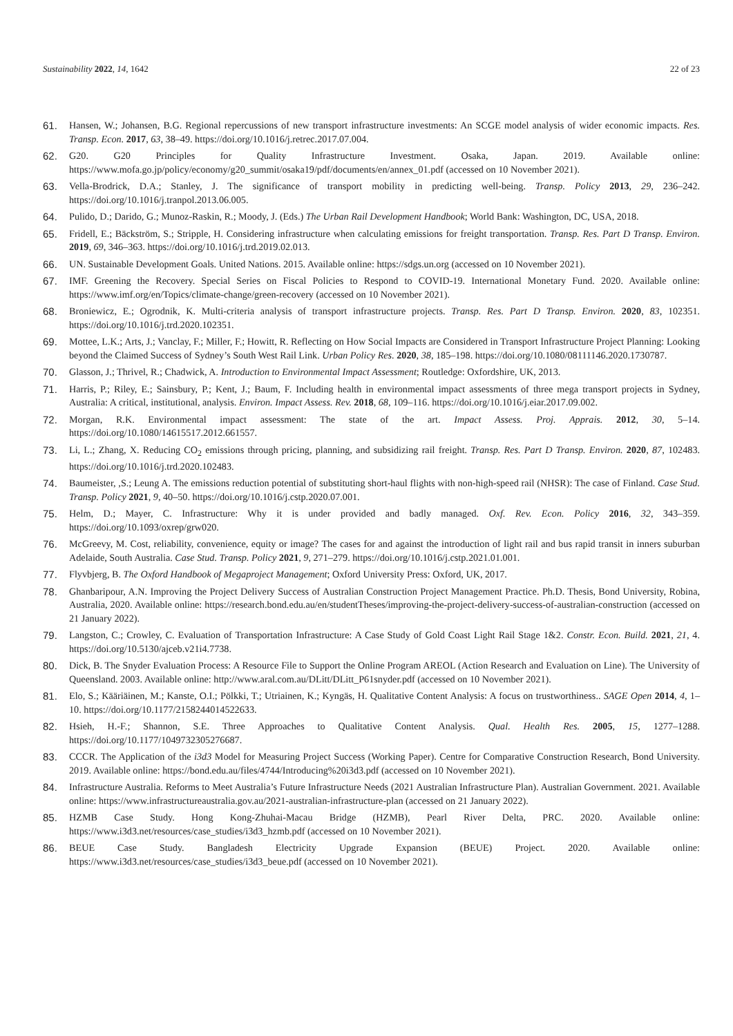Sustainability 2022, 14, 1642 22 of 23
61. Hansen, W.; Johansen, B.G. Regional repercussions of new transport infrastructure investments: An SCGE model analysis of wider economic impacts. Res. Transp. Econ. 2017, 63, 38–49. https://doi.org/10.1016/j.retrec.2017.07.004.
62. G20. G20 Principles for Quality Infrastructure Investment. Osaka, Japan. 2019. Available online: https://www.mofa.go.jp/policy/economy/g20_summit/osaka19/pdf/documents/en/annex_01.pdf (accessed on 10 November 2021).
63. Vella-Brodrick, D.A.; Stanley, J. The significance of transport mobility in predicting well-being. Transp. Policy 2013, 29, 236–242. https://doi.org/10.1016/j.tranpol.2013.06.005.
64. Pulido, D.; Darido, G.; Munoz-Raskin, R.; Moody, J. (Eds.) The Urban Rail Development Handbook; World Bank: Washington, DC, USA, 2018.
65. Fridell, E.; Bäckström, S.; Stripple, H. Considering infrastructure when calculating emissions for freight transportation. Transp. Res. Part D Transp. Environ. 2019, 69, 346–363. https://doi.org/10.1016/j.trd.2019.02.013.
66. UN. Sustainable Development Goals. United Nations. 2015. Available online: https://sdgs.un.org (accessed on 10 November 2021).
67. IMF. Greening the Recovery. Special Series on Fiscal Policies to Respond to COVID-19. International Monetary Fund. 2020. Available online: https://www.imf.org/en/Topics/climate-change/green-recovery (accessed on 10 November 2021).
68. Broniewicz, E.; Ogrodnik, K. Multi-criteria analysis of transport infrastructure projects. Transp. Res. Part D Transp. Environ. 2020, 83, 102351. https://doi.org/10.1016/j.trd.2020.102351.
69. Mottee, L.K.; Arts, J.; Vanclay, F.; Miller, F.; Howitt, R. Reflecting on How Social Impacts are Considered in Transport Infrastructure Project Planning: Looking beyond the Claimed Success of Sydney’s South West Rail Link. Urban Policy Res. 2020, 38, 185–198. https://doi.org/10.1080/08111146.2020.1730787.
70. Glasson, J.; Thrivel, R.; Chadwick, A. Introduction to Environmental Impact Assessment; Routledge: Oxfordshire, UK, 2013.
71. Harris, P.; Riley, E.; Sainsbury, P.; Kent, J.; Baum, F. Including health in environmental impact assessments of three mega transport projects in Sydney, Australia: A critical, institutional, analysis. Environ. Impact Assess. Rev. 2018, 68, 109–116. https://doi.org/10.1016/j.eiar.2017.09.002.
72. Morgan, R.K. Environmental impact assessment: The state of the art. Impact Assess. Proj. Apprais. 2012, 30, 5–14. https://doi.org/10.1080/14615517.2012.661557.
73. Li, L.; Zhang, X. Reducing CO<sub>2</sub> emissions through pricing, planning, and subsidizing rail freight. Transp. Res. Part D Transp. Environ. 2020, 87, 102483. https://doi.org/10.1016/j.trd.2020.102483.
74. Baumeister, ,S.; Leung A. The emissions reduction potential of substituting short-haul flights with non-high-speed rail (NHSR): The case of Finland. Case Stud. Transp. Policy 2021, 9, 40–50. https://doi.org/10.1016/j.cstp.2020.07.001.
75. Helm, D.; Mayer, C. Infrastructure: Why it is under provided and badly managed. Oxf. Rev. Econ. Policy 2016, 32, 343–359. https://doi.org/10.1093/oxrep/grw020.
76. McGreevy, M. Cost, reliability, convenience, equity or image? The cases for and against the introduction of light rail and bus rapid transit in inners suburban Adelaide, South Australia. Case Stud. Transp. Policy 2021, 9, 271–279. https://doi.org/10.1016/j.cstp.2021.01.001.
77. Flyvbjerg, B. The Oxford Handbook of Megaproject Management; Oxford University Press: Oxford, UK, 2017.
78. Ghanbaripour, A.N. Improving the Project Delivery Success of Australian Construction Project Management Practice. Ph.D. Thesis, Bond University, Robina, Australia, 2020. Available online: https://research.bond.edu.au/en/studentTheses/improving-the-project-delivery-success-of-australian-construction (accessed on 21 January 2022).
79. Langston, C.; Crowley, C. Evaluation of Transportation Infrastructure: A Case Study of Gold Coast Light Rail Stage 1&2. Constr. Econ. Build. 2021, 21, 4. https://doi.org/10.5130/ajceb.v21i4.7738.
80. Dick, B. The Snyder Evaluation Process: A Resource File to Support the Online Program AREOL (Action Research and Evaluation on Line). The University of Queensland. 2003. Available online: http://www.aral.com.au/DLitt/DLitt_P61snyder.pdf (accessed on 10 November 2021).
81. Elo, S.; Kääriäinen, M.; Kanste, O.I.; Pölkki, T.; Utriainen, K.; Kyngäs, H. Qualitative Content Analysis: A focus on trustworthiness.. SAGE Open 2014, 4, 1–10. https://doi.org/10.1177/2158244014522633.
82. Hsieh, H.-F.; Shannon, S.E. Three Approaches to Qualitative Content Analysis. Qual. Health Res. 2005, 15, 1277–1288. https://doi.org/10.1177/1049732305276687.
83. CCCR. The Application of the i3d3 Model for Measuring Project Success (Working Paper). Centre for Comparative Construction Research, Bond University. 2019. Available online: https://bond.edu.au/files/4744/Introducing%20i3d3.pdf (accessed on 10 November 2021).
84. Infrastructure Australia. Reforms to Meet Australia’s Future Infrastructure Needs (2021 Australian Infrastructure Plan). Australian Government. 2021. Available online: https://www.infrastructureaustralia.gov.au/2021-australian-infrastructure-plan (accessed on 21 January 2022).
85. HZMB Case Study. Hong Kong-Zhuhai-Macau Bridge (HZMB), Pearl River Delta, PRC. 2020. Available online: https://www.i3d3.net/resources/case_studies/i3d3_hzmb.pdf (accessed on 10 November 2021).
86. BEUE Case Study. Bangladesh Electricity Upgrade Expansion (BEUE) Project. 2020. Available online: https://www.i3d3.net/resources/case_studies/i3d3_beue.pdf (accessed on 10 November 2021).